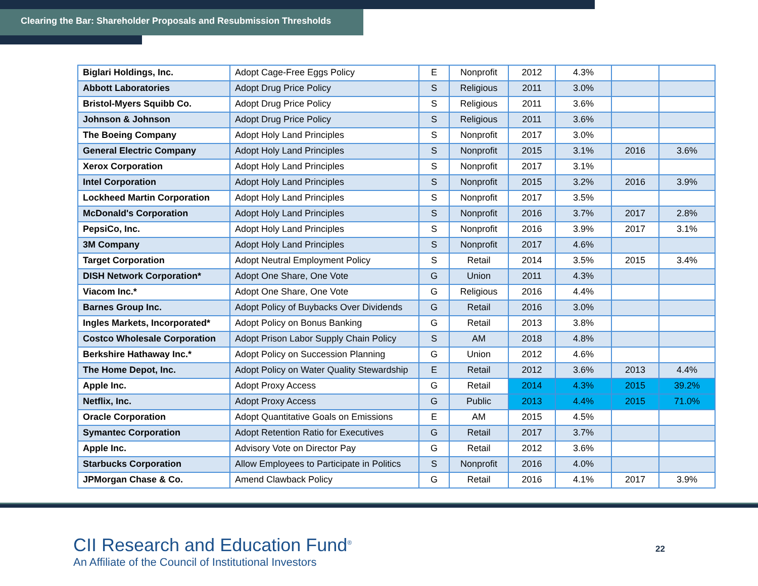Clearing the Bar: Shareholder Proposals and Resubmission Thresholds
| Biglari Holdings, Inc. | Adopt Cage-Free Eggs Policy | E | Nonprofit | 2012 | 4.3% | | |
| Abbott Laboratories | Adopt Drug Price Policy | S | Religious | 2011 | 3.0% | | |
| Bristol-Myers Squibb Co. | Adopt Drug Price Policy | S | Religious | 2011 | 3.6% | | |
| Johnson & Johnson | Adopt Drug Price Policy | S | Religious | 2011 | 3.6% | | |
| The Boeing Company | Adopt Holy Land Principles | S | Nonprofit | 2017 | 3.0% | | |
| General Electric Company | Adopt Holy Land Principles | S | Nonprofit | 2015 | 3.1% | 2016 | 3.6% |
| Xerox Corporation | Adopt Holy Land Principles | S | Nonprofit | 2017 | 3.1% | | |
| Intel Corporation | Adopt Holy Land Principles | S | Nonprofit | 2015 | 3.2% | 2016 | 3.9% |
| Lockheed Martin Corporation | Adopt Holy Land Principles | S | Nonprofit | 2017 | 3.5% | | |
| McDonald's Corporation | Adopt Holy Land Principles | S | Nonprofit | 2016 | 3.7% | 2017 | 2.8% |
| PepsiCo, Inc. | Adopt Holy Land Principles | S | Nonprofit | 2016 | 3.9% | 2017 | 3.1% |
| 3M Company | Adopt Holy Land Principles | S | Nonprofit | 2017 | 4.6% | | |
| Target Corporation | Adopt Neutral Employment Policy | S | Retail | 2014 | 3.5% | 2015 | 3.4% |
| DISH Network Corporation* | Adopt One Share, One Vote | G | Union | 2011 | 4.3% | | |
| Viacom Inc.* | Adopt One Share, One Vote | G | Religious | 2016 | 4.4% | | |
| Barnes Group Inc. | Adopt Policy of Buybacks Over Dividends | G | Retail | 2016 | 3.0% | | |
| Ingles Markets, Incorporated* | Adopt Policy on Bonus Banking | G | Retail | 2013 | 3.8% | | |
| Costco Wholesale Corporation | Adopt Prison Labor Supply Chain Policy | S | AM | 2018 | 4.8% | | |
| Berkshire Hathaway Inc.* | Adopt Policy on Succession Planning | G | Union | 2012 | 4.6% | | |
| The Home Depot, Inc. | Adopt Policy on Water Quality Stewardship | E | Retail | 2012 | 3.6% | 2013 | 4.4% |
| Apple Inc. | Adopt Proxy Access | G | Retail | 2014 | 4.3% | 2015 | 39.2% |
| Netflix, Inc. | Adopt Proxy Access | G | Public | 2013 | 4.4% | 2015 | 71.0% |
| Oracle Corporation | Adopt Quantitative Goals on Emissions | E | AM | 2015 | 4.5% | | |
| Symantec Corporation | Adopt Retention Ratio for Executives | G | Retail | 2017 | 3.7% | | |
| Apple Inc. | Advisory Vote on Director Pay | G | Retail | 2012 | 3.6% | | |
| Starbucks Corporation | Allow Employees to Participate in Politics | S | Nonprofit | 2016 | 4.0% | | |
| JPMorgan Chase & Co. | Amend Clawback Policy | G | Retail | 2016 | 4.1% | 2017 | 3.9% |
CII Research and Education Fund<sup>®</sup>
An Affiliate of the Council of Institutional Investors
22